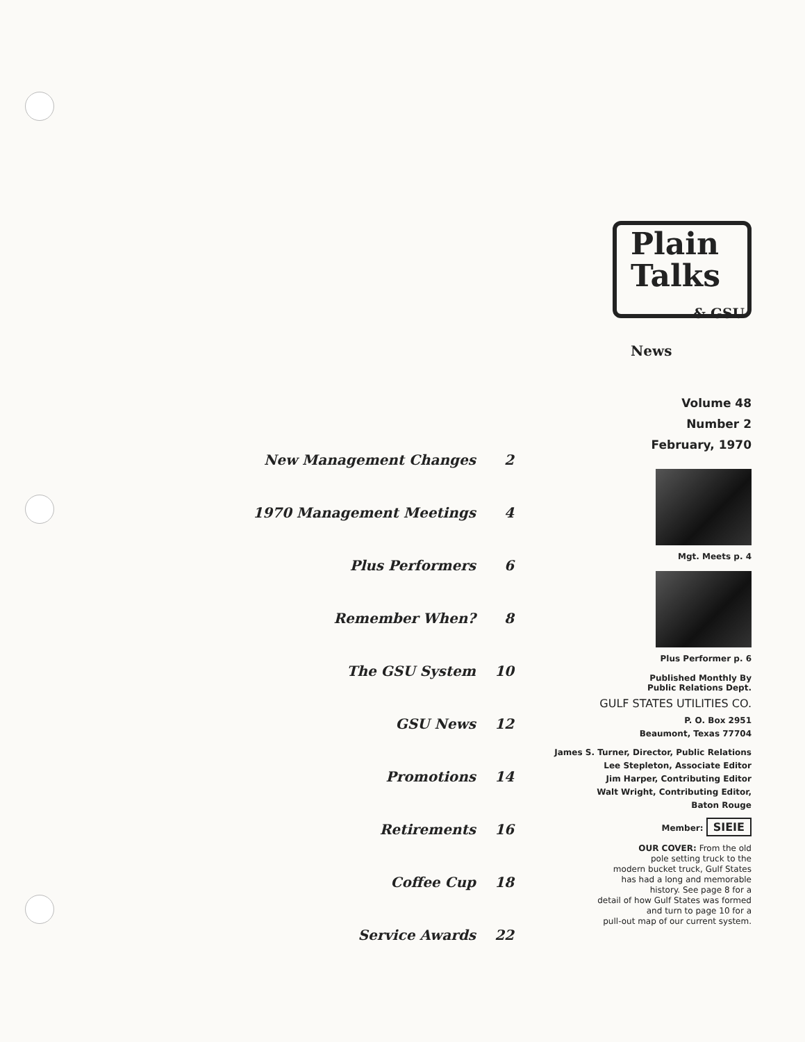New Management Changes 2
1970 Management Meetings 4
Plus Performers 6
Remember When? 8
The GSU System 10
GSU News 12
Promotions 14
Retirements 16
Coffee Cup 18
Service Awards 22
Plain
Talks
& GSU News
Volume 48
Number 2
February, 1970
Mgt. Meets p. 4
Plus Performer p. 6
Published Monthly By
Public Relations Dept.
GULF STATES UTILITIES CO.
P. O. Box 2951
Beaumont, Texas 77704
James S. Turner, Director, Public Relations
Lee Stepleton, Associate Editor
Jim Harper, Contributing Editor
Walt Wright, Contributing Editor,
Baton Rouge
Member: SIEIE
OUR COVER: From the old
pole setting truck to the
modern bucket truck, Gulf States
has had a long and memorable
history. See page 8 for a
detail of how Gulf States was formed
and turn to page 10 for a
pull-out map of our current system.